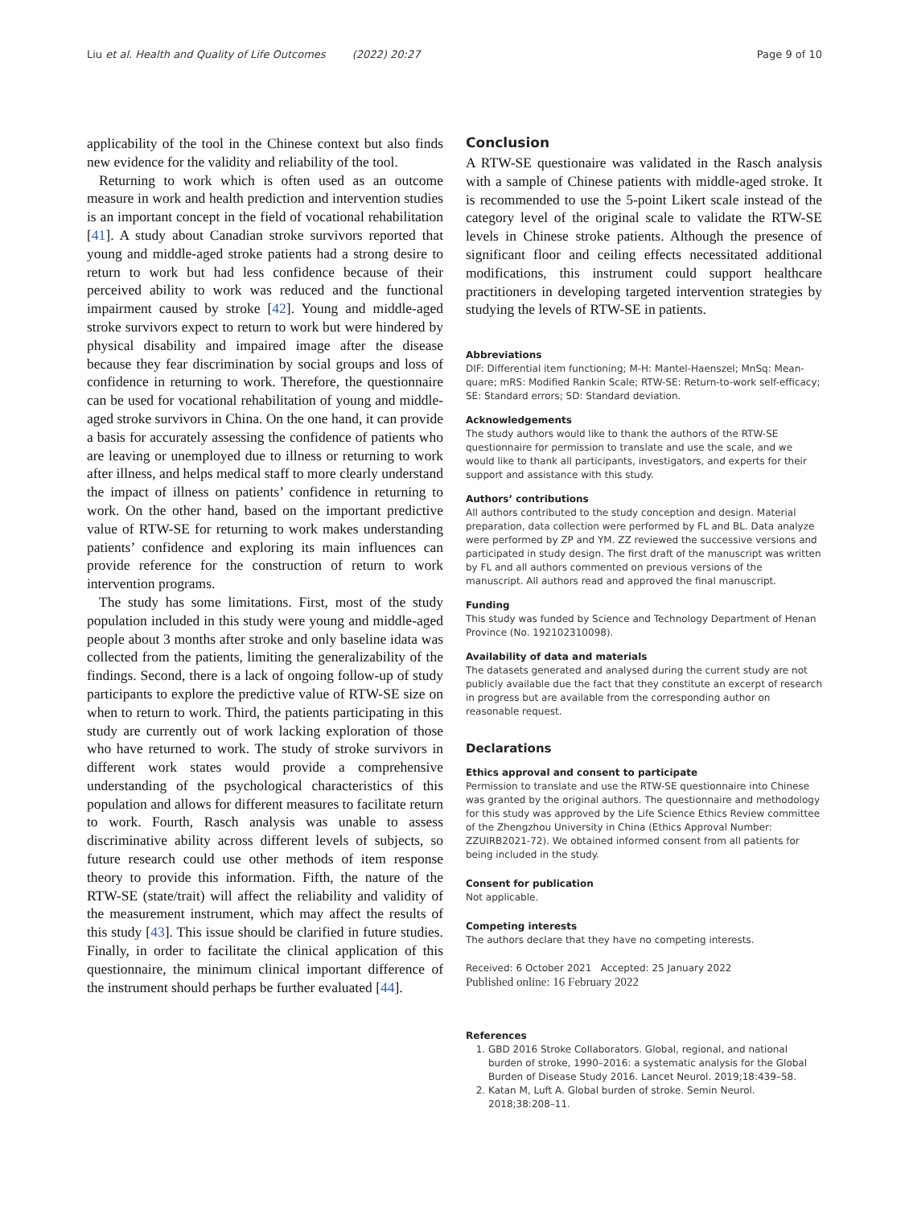Liu et al. Health and Quality of Life Outcomes (2022) 20:27 Page 9 of 10
applicability of the tool in the Chinese context but also finds new evidence for the validity and reliability of the tool.
Returning to work which is often used as an outcome measure in work and health prediction and intervention studies is an important concept in the field of vocational rehabilitation [41]. A study about Canadian stroke survivors reported that young and middle-aged stroke patients had a strong desire to return to work but had less confidence because of their perceived ability to work was reduced and the functional impairment caused by stroke [42]. Young and middle-aged stroke survivors expect to return to work but were hindered by physical disability and impaired image after the disease because they fear discrimination by social groups and loss of confidence in returning to work. Therefore, the questionnaire can be used for vocational rehabilitation of young and middle-aged stroke survivors in China. On the one hand, it can provide a basis for accurately assessing the confidence of patients who are leaving or unemployed due to illness or returning to work after illness, and helps medical staff to more clearly understand the impact of illness on patients’ confidence in returning to work. On the other hand, based on the important predictive value of RTW-SE for returning to work makes understanding patients’ confidence and exploring its main influences can provide reference for the construction of return to work intervention programs.
The study has some limitations. First, most of the study population included in this study were young and middle-aged people about 3 months after stroke and only baseline idata was collected from the patients, limiting the generalizability of the findings. Second, there is a lack of ongoing follow-up of study participants to explore the predictive value of RTW-SE size on when to return to work. Third, the patients participating in this study are currently out of work lacking exploration of those who have returned to work. The study of stroke survivors in different work states would provide a comprehensive understanding of the psychological characteristics of this population and allows for different measures to facilitate return to work. Fourth, Rasch analysis was unable to assess discriminative ability across different levels of subjects, so future research could use other methods of item response theory to provide this information. Fifth, the nature of the RTW-SE (state/trait) will affect the reliability and validity of the measurement instrument, which may affect the results of this study [43]. This issue should be clarified in future studies. Finally, in order to facilitate the clinical application of this questionnaire, the minimum clinical important difference of the instrument should perhaps be further evaluated [44].
Conclusion
A RTW-SE questionaire was validated in the Rasch analysis with a sample of Chinese patients with middle-aged stroke. It is recommended to use the 5-point Likert scale instead of the category level of the original scale to validate the RTW-SE levels in Chinese stroke patients. Although the presence of significant floor and ceiling effects necessitated additional modifications, this instrument could support healthcare practitioners in developing targeted intervention strategies by studying the levels of RTW-SE in patients.
Abbreviations
DIF: Differential item functioning; M-H: Mantel-Haenszel; MnSq: Mean-quare; mRS: Modified Rankin Scale; RTW-SE: Return-to-work self-efficacy; SE: Standard errors; SD: Standard deviation.
Acknowledgements
The study authors would like to thank the authors of the RTW-SE questionnaire for permission to translate and use the scale, and we would like to thank all participants, investigators, and experts for their support and assistance with this study.
Authors’ contributions
All authors contributed to the study conception and design. Material preparation, data collection were performed by FL and BL. Data analyze were performed by ZP and YM. ZZ reviewed the successive versions and participated in study design. The first draft of the manuscript was written by FL and all authors commented on previous versions of the manuscript. All authors read and approved the final manuscript.
Funding
This study was funded by Science and Technology Department of Henan Province (No. 192102310098).
Availability of data and materials
The datasets generated and analysed during the current study are not publicly available due the fact that they constitute an excerpt of research in progress but are available from the corresponding author on reasonable request.
Declarations
Ethics approval and consent to participate
Permission to translate and use the RTW-SE questionnaire into Chinese was granted by the original authors. The questionnaire and methodology for this study was approved by the Life Science Ethics Review committee of the Zhengzhou University in China (Ethics Approval Number: ZZUIRB2021-72). We obtained informed consent from all patients for being included in the study.
Consent for publication
Not applicable.
Competing interests
The authors declare that they have no competing interests.
Received: 6 October 2021 Accepted: 25 January 2022
Published online: 16 February 2022
References
1. GBD 2016 Stroke Collaborators. Global, regional, and national burden of stroke, 1990–2016: a systematic analysis for the Global Burden of Disease Study 2016. Lancet Neurol. 2019;18:439–58.
2. Katan M, Luft A. Global burden of stroke. Semin Neurol. 2018;38:208–11.